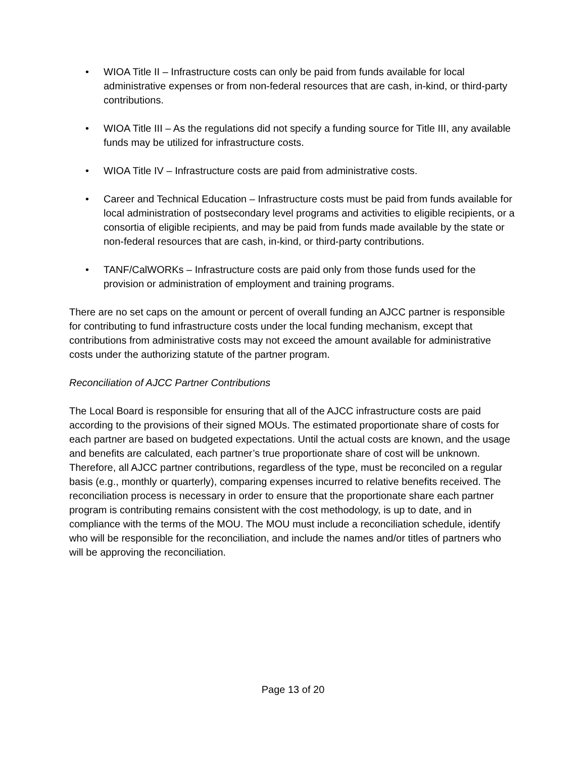• WIOA Title II – Infrastructure costs can only be paid from funds available for local administrative expenses or from non-federal resources that are cash, in-kind, or third-party contributions.
• WIOA Title III – As the regulations did not specify a funding source for Title III, any available funds may be utilized for infrastructure costs.
• WIOA Title IV – Infrastructure costs are paid from administrative costs.
• Career and Technical Education – Infrastructure costs must be paid from funds available for local administration of postsecondary level programs and activities to eligible recipients, or a consortia of eligible recipients, and may be paid from funds made available by the state or non-federal resources that are cash, in-kind, or third-party contributions.
• TANF/CalWORKs – Infrastructure costs are paid only from those funds used for the provision or administration of employment and training programs.
There are no set caps on the amount or percent of overall funding an AJCC partner is responsible for contributing to fund infrastructure costs under the local funding mechanism, except that contributions from administrative costs may not exceed the amount available for administrative costs under the authorizing statute of the partner program.
Reconciliation of AJCC Partner Contributions
The Local Board is responsible for ensuring that all of the AJCC infrastructure costs are paid according to the provisions of their signed MOUs. The estimated proportionate share of costs for each partner are based on budgeted expectations. Until the actual costs are known, and the usage and benefits are calculated, each partner’s true proportionate share of cost will be unknown. Therefore, all AJCC partner contributions, regardless of the type, must be reconciled on a regular basis (e.g., monthly or quarterly), comparing expenses incurred to relative benefits received. The reconciliation process is necessary in order to ensure that the proportionate share each partner program is contributing remains consistent with the cost methodology, is up to date, and in compliance with the terms of the MOU. The MOU must include a reconciliation schedule, identify who will be responsible for the reconciliation, and include the names and/or titles of partners who will be approving the reconciliation.
Page 13 of 20